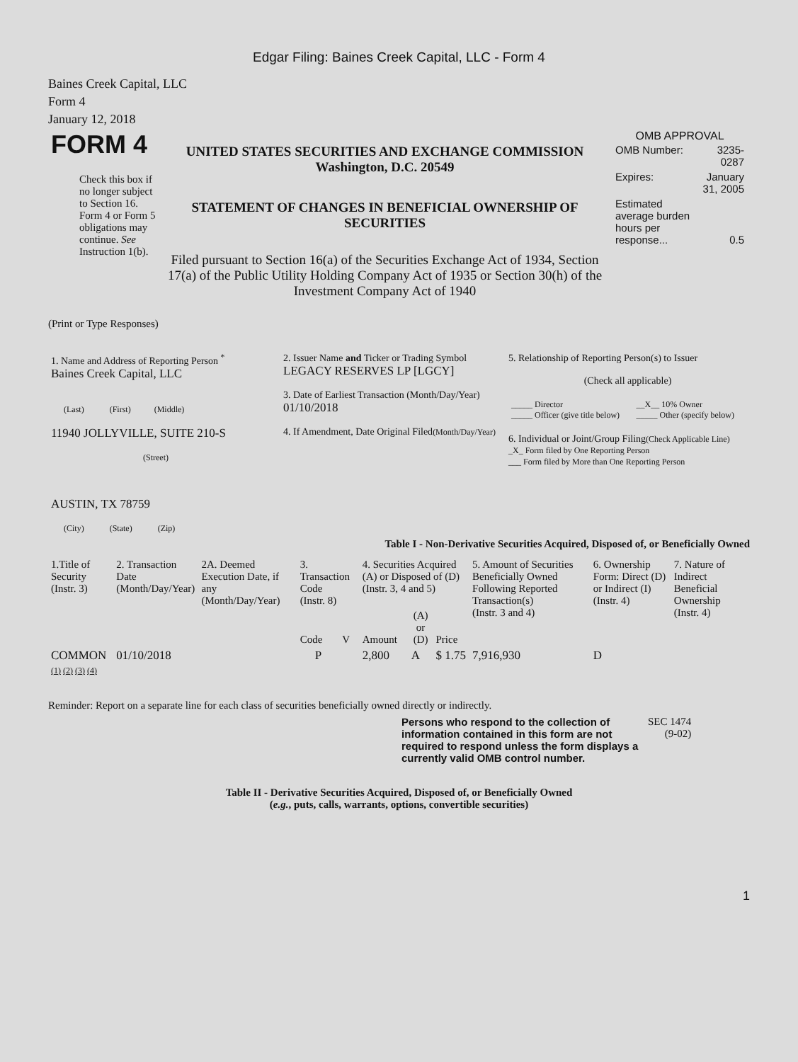Edgar Filing: Baines Creek Capital, LLC - Form 4
Baines Creek Capital, LLC
Form 4
January 12, 2018
| FORM 4 Check this box if no longer subject to Section 16. Form 4 or Form 5 obligations may continue. See Instruction 1(b). | UNITED STATES SECURITIES AND EXCHANGE COMMISSION Washington, D.C. 20549 STATEMENT OF CHANGES IN BENEFICIAL OWNERSHIP OF SECURITIES Filed pursuant to Section 16(a) of the Securities Exchange Act of 1934, Section 17(a) of the Public Utility Holding Company Act of 1935 or Section 30(h) of the Investment Company Act of 1940 | OMB APPROVAL / OMB Number: / 3235-0287 / / Expires: / January 31, 2005 / / Estimated average burden hours per response... / 0.5 / |
(Print or Type Responses)
| 1. Name and Address of Reporting Person <sup>*</sup> Baines Creek Capital, LLC (Last) (First) (Middle) 11940 JOLLYVILLE, SUITE 210-S (Street) AUSTIN, TX 78759 (City) (State) (Zip) | 2. Issuer Name and Ticker or Trading Symbol LEGACY RESERVES LP [LGCY] 3. Date of Earliest Transaction (Month/Day/Year) 01/10/2018 4. If Amendment, Date Original Filed (Month/Day/Year) | 5. Relationship of Reporting Person(s) to Issuer (Check all applicable) / _____ Director _____ Officer (give title below) / __X__ 10% Owner _____ Other (specify below) / 6. Individual or Joint/Group Filing (Check Applicable Line) _X_ Form filed by One Reporting Person ___ Form filed by More than One Reporting Person |
Table I - Non-Derivative Securities Acquired, Disposed of, or Beneficially Owned
| 1.Title of Security (Instr. 3) | 2. Transaction Date (Month/Day/Year) | 2A. Deemed Execution Date, if any (Month/Day/Year) | 3. Transaction Code (Instr. 8) | | 4. Securities Acquired (A) or Disposed of (D) (Instr. 3, 4 and 5) | | | 5. Amount of Securities Beneficially Owned Following Reported Transaction(s) (Instr. 3 and 4) | 6. Ownership Form: Direct (D) or Indirect (I) (Instr. 4) | 7. Nature of Indirect Beneficial Ownership (Instr. 4) |
| --- | --- | --- | --- | --- | --- | --- | --- | --- | --- | --- |
| | | | Code | V | Amount | (A) or (D) | Price | | | |
| COMMON (1) (2) (3) (4) | 01/10/2018 | | P | | 2,800 | A | $ 1.75 | 7,916,930 | D | |
Reminder: Report on a separate line for each class of securities beneficially owned directly or indirectly.
| Persons who respond to the collection of information contained in this form are not required to respond unless the form displays a currently valid OMB control number. | SEC 1474 (9-02) |
Table II - Derivative Securities Acquired, Disposed of, or Beneficially Owned
(e.g., puts, calls, warrants, options, convertible securities)
1